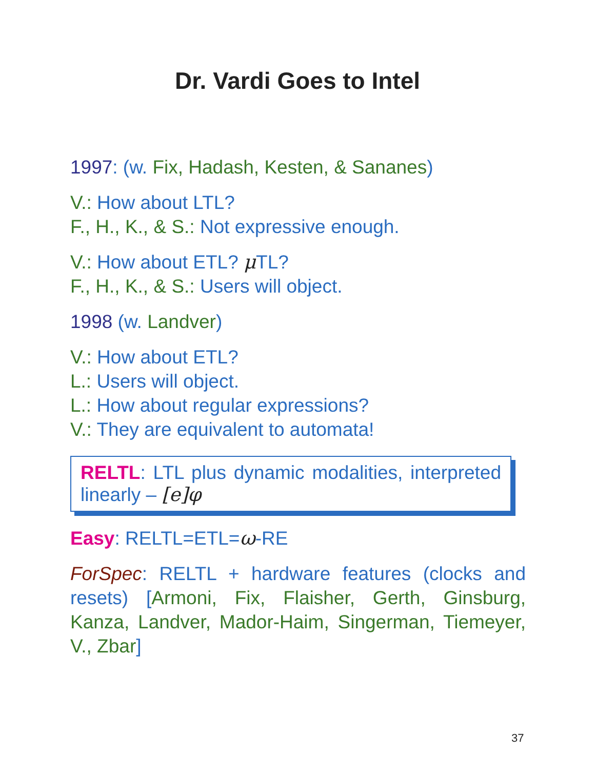Dr. Vardi Goes to Intel
1997: (w. Fix, Hadash, Kesten, & Sananes)
V.: How about LTL?
F., H., K., & S.: Not expressive enough.
V.: How about ETL? μ TL?
F., H., K., & S.: Users will object.
1998 (w. Landver)
V.: How about ETL?
L.: Users will object.
L.: How about regular expressions?
V.: They are equivalent to automata!
RELTL: LTL plus dynamic modalities, interpreted linearly – [e]φ
Easy: RELTL=ETL=ω-RE
ForSpec: RELTL + hardware features (clocks and resets) [Armoni, Fix, Flaisher, Gerth, Ginsburg, Kanza, Landver, Mador-Haim, Singerman, Tiemeyer, V., Zbar]
37